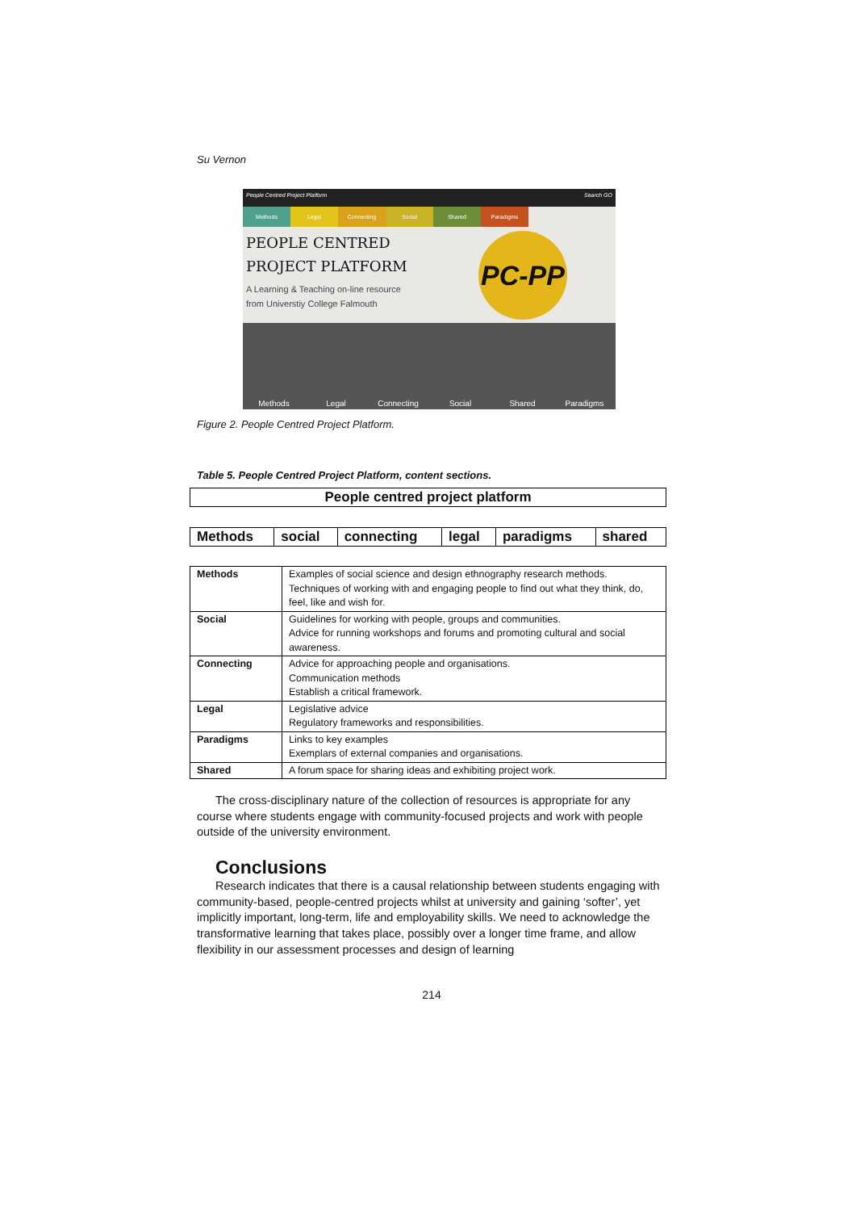Su Vernon
People Centred Project Platform Search GO
Methods Legal Connecting Social Shared Paradigms
PEOPLE CENTRED
PROJECT PLATFORM
A Learning & Teaching on-line resource
from Universtiy College Falmouth
PC-PP
Methods
Legal
Connecting
Social
Shared
Paradigms
Figure 2. People Centred Project Platform.
Table 5. People Centred Project Platform, content sections.
| People centred project platform |
| --- |
| Methods | social | connecting | legal | paradigms | shared |
| --- | --- | --- | --- | --- | --- |
| Methods | Examples of social science and design ethnography research methods. Techniques of working with and engaging people to find out what they think, do, feel, like and wish for. |
| Social | Guidelines for working with people, groups and communities. Advice for running workshops and forums and promoting cultural and social awareness. |
| Connecting | Advice for approaching people and organisations. Communication methods Establish a critical framework. |
| Legal | Legislative advice Regulatory frameworks and responsibilities. |
| Paradigms | Links to key examples Exemplars of external companies and organisations. |
| Shared | A forum space for sharing ideas and exhibiting project work. |
The cross-disciplinary nature of the collection of resources is appropriate for any course where students engage with community-focused projects and work with people outside of the university environment.
Conclusions
Research indicates that there is a causal relationship between students engaging with community-based, people-centred projects whilst at university and gaining ‘softer’, yet implicitly important, long-term, life and employability skills. We need to acknowledge the transformative learning that takes place, possibly over a longer time frame, and allow flexibility in our assessment processes and design of learning
214